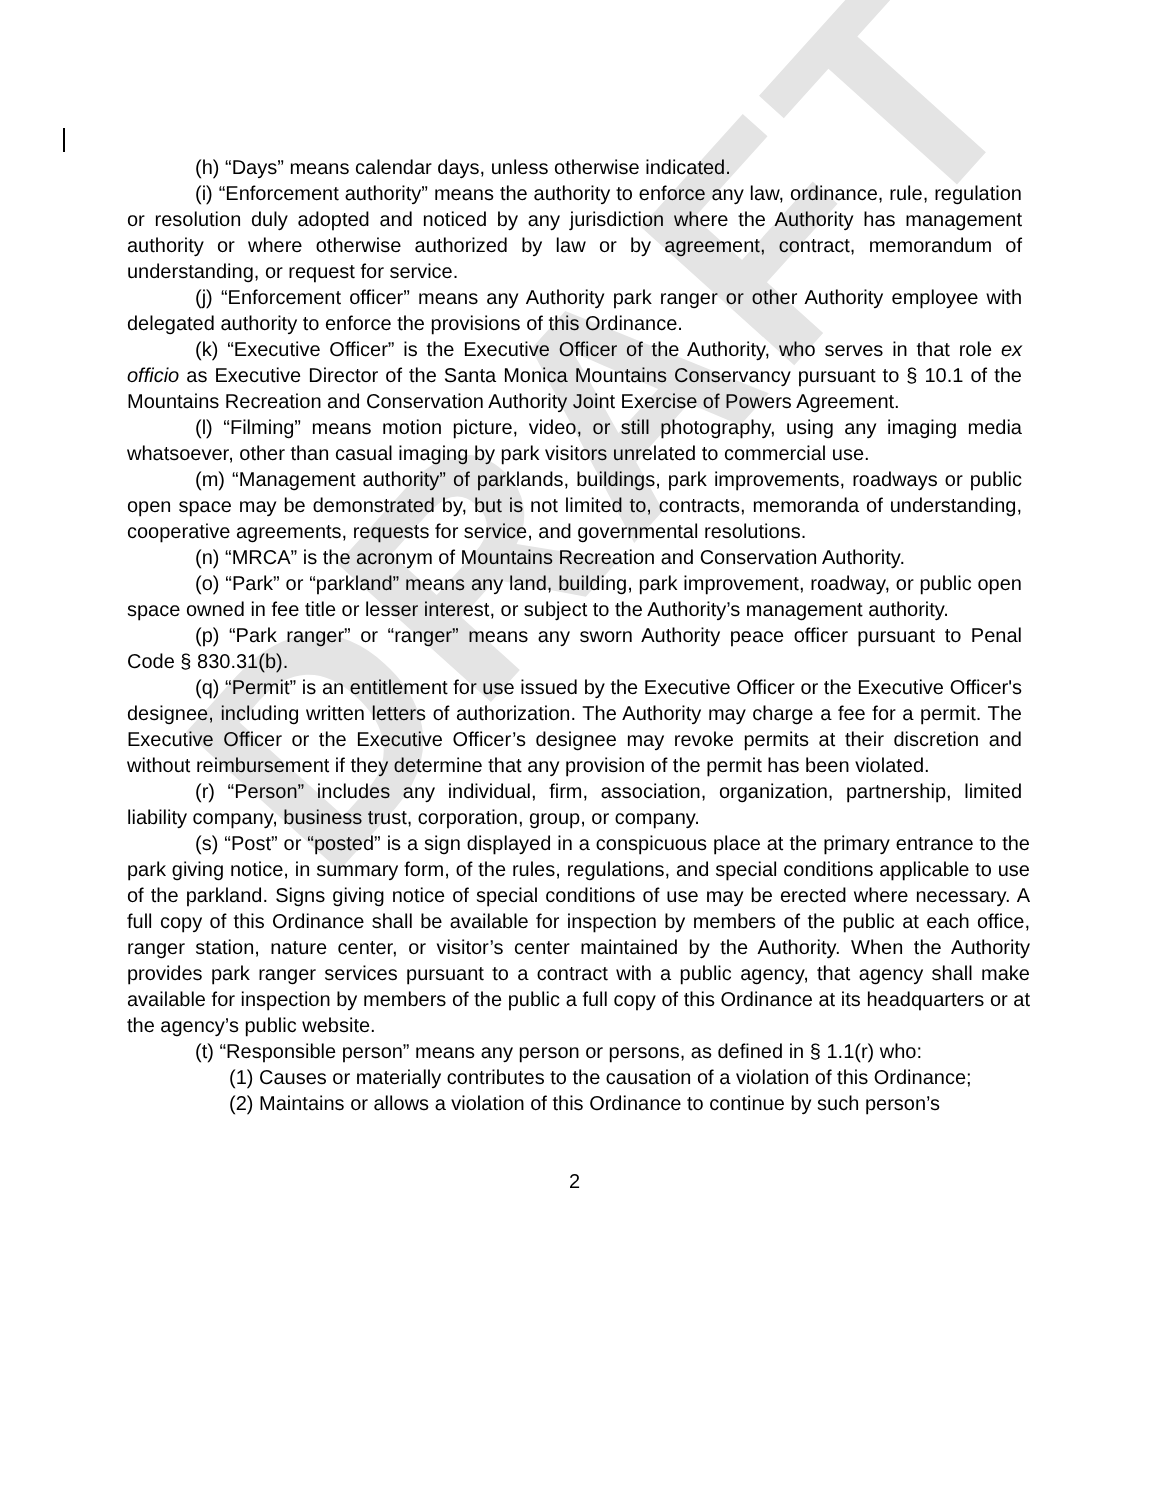DRAFT
(h) “Days” means calendar days, unless otherwise indicated.
(i) “Enforcement authority” means the authority to enforce any law, ordinance, rule, regulation or resolution duly adopted and noticed by any jurisdiction where the Authority has management authority or where otherwise authorized by law or by agreement, contract, memorandum of understanding, or request for service.
(j) “Enforcement officer” means any Authority park ranger or other Authority employee with delegated authority to enforce the provisions of this Ordinance.
(k) “Executive Officer” is the Executive Officer of the Authority, who serves in that role ex officio as Executive Director of the Santa Monica Mountains Conservancy pursuant to § 10.1 of the Mountains Recreation and Conservation Authority Joint Exercise of Powers Agreement.
(l) “Filming” means motion picture, video, or still photography, using any imaging media whatsoever, other than casual imaging by park visitors unrelated to commercial use.
(m) “Management authority” of parklands, buildings, park improvements, roadways or public open space may be demonstrated by, but is not limited to, contracts, memoranda of understanding, cooperative agreements, requests for service, and governmental resolutions.
(n) “MRCA” is the acronym of Mountains Recreation and Conservation Authority.
(o) “Park” or “parkland” means any land, building, park improvement, roadway, or public open space owned in fee title or lesser interest, or subject to the Authority’s management authority.
(p) “Park ranger” or “ranger” means any sworn Authority peace officer pursuant to Penal Code § 830.31(b).
(q) “Permit” is an entitlement for use issued by the Executive Officer or the Executive Officer's designee, including written letters of authorization. The Authority may charge a fee for a permit. The Executive Officer or the Executive Officer’s designee may revoke permits at their discretion and without reimbursement if they determine that any provision of the permit has been violated.
(r) “Person” includes any individual, firm, association, organization, partnership, limited liability company, business trust, corporation, group, or company.
(s) “Post” or “posted” is a sign displayed in a conspicuous place at the primary entrance to the park giving notice, in summary form, of the rules, regulations, and special conditions applicable to use of the parkland. Signs giving notice of special conditions of use may be erected where necessary. A full copy of this Ordinance shall be available for inspection by members of the public at each office, ranger station, nature center, or visitor’s center maintained by the Authority. When the Authority provides park ranger services pursuant to a contract with a public agency, that agency shall make available for inspection by members of the public a full copy of this Ordinance at its headquarters or at the agency’s public website.
(t) “Responsible person” means any person or persons, as defined in § 1.1(r) who:
(1) Causes or materially contributes to the causation of a violation of this Ordinance;
(2) Maintains or allows a violation of this Ordinance to continue by such person’s
2